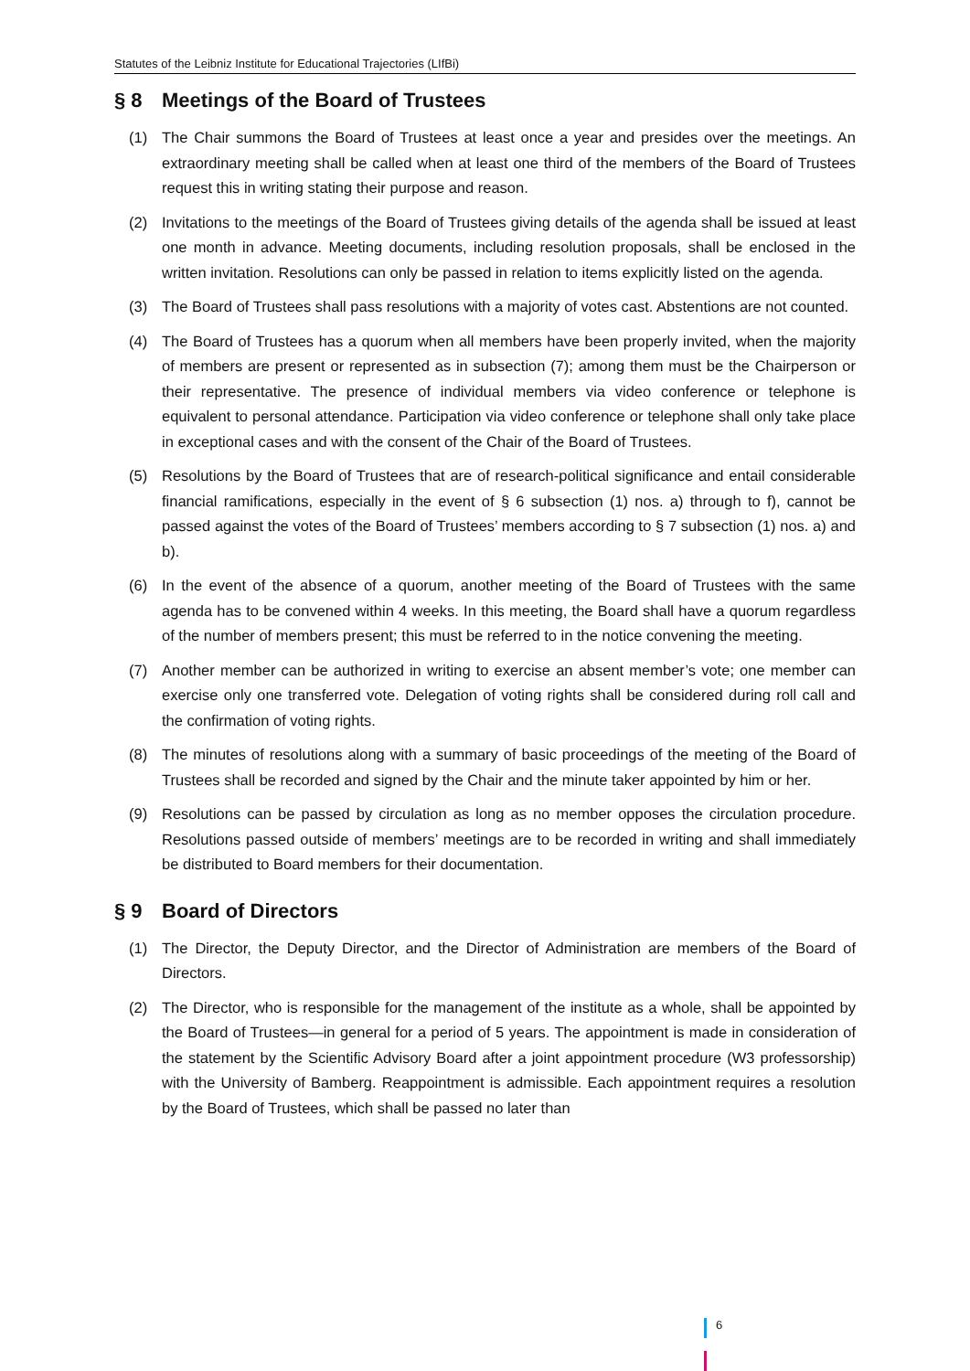Statutes of the Leibniz Institute for Educational Trajectories (LIfBi)
§ 8 Meetings of the Board of Trustees
(1) The Chair summons the Board of Trustees at least once a year and presides over the meetings. An extraordinary meeting shall be called when at least one third of the members of the Board of Trustees request this in writing stating their purpose and reason.
(2) Invitations to the meetings of the Board of Trustees giving details of the agenda shall be issued at least one month in advance. Meeting documents, including resolution proposals, shall be enclosed in the written invitation. Resolutions can only be passed in relation to items explicitly listed on the agenda.
(3) The Board of Trustees shall pass resolutions with a majority of votes cast. Abstentions are not counted.
(4) The Board of Trustees has a quorum when all members have been properly invited, when the majority of members are present or represented as in subsection (7); among them must be the Chairperson or their representative. The presence of individual members via video conference or telephone is equivalent to personal attendance. Participation via video conference or telephone shall only take place in exceptional cases and with the consent of the Chair of the Board of Trustees.
(5) Resolutions by the Board of Trustees that are of research-political significance and entail considerable financial ramifications, especially in the event of § 6 subsection (1) nos. a) through to f), cannot be passed against the votes of the Board of Trustees’ members according to § 7 subsection (1) nos. a) and b).
(6) In the event of the absence of a quorum, another meeting of the Board of Trustees with the same agenda has to be convened within 4 weeks. In this meeting, the Board shall have a quorum regardless of the number of members present; this must be referred to in the notice convening the meeting.
(7) Another member can be authorized in writing to exercise an absent member’s vote; one member can exercise only one transferred vote. Delegation of voting rights shall be considered during roll call and the confirmation of voting rights.
(8) The minutes of resolutions along with a summary of basic proceedings of the meeting of the Board of Trustees shall be recorded and signed by the Chair and the minute taker appointed by him or her.
(9) Resolutions can be passed by circulation as long as no member opposes the circulation procedure. Resolutions passed outside of members’ meetings are to be recorded in writing and shall immediately be distributed to Board members for their documentation.
§ 9 Board of Directors
(1) The Director, the Deputy Director, and the Director of Administration are members of the Board of Directors.
(2) The Director, who is responsible for the management of the institute as a whole, shall be appointed by the Board of Trustees—in general for a period of 5 years. The appointment is made in consideration of the statement by the Scientific Advisory Board after a joint appointment procedure (W3 professorship) with the University of Bamberg. Reappointment is admissible. Each appointment requires a resolution by the Board of Trustees, which shall be passed no later than
6